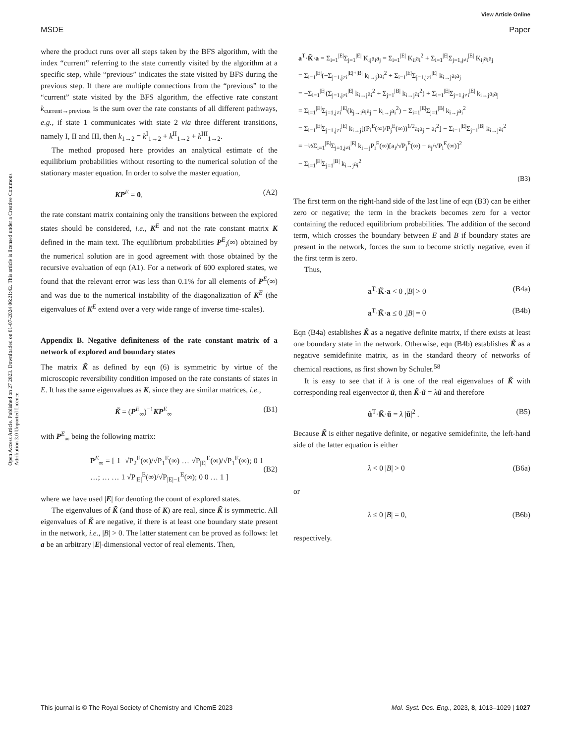View Article Online
MSDE Paper
Open Access Article. Published on 27 2023. Downloaded on 01-07-2024 06:21:42. This article is licensed under a Creative Commons Attribution 3.0 Unported Licence.
where the product runs over all steps taken by the BFS algorithm, with the index “current” referring to the state currently visited by the algorithm at a specific step, while “previous” indicates the state visited by BFS during the previous step. If there are multiple connections from the “previous” to the “current” state visited by the BFS algorithm, the effective rate constant k<sub>current→previous</sub> is the sum over the rate constants of all different pathways, e.g., if state 1 communicates with state 2 via three different transitions, namely I, II and III, then k<sub>1→2</sub> = k<sup>I</sup><sub>1→2</sub> + k<sup>II</sup><sub>1→2</sub> + k<sup>III</sup><sub>1→2</sub>.
The method proposed here provides an analytical estimate of the equilibrium probabilities without resorting to the numerical solution of the stationary master equation. In order to solve the master equation,
KP<sup>E</sup> = 0, (A2)
the rate constant matrix containing only the transitions between the explored states should be considered, i.e., K<sup>E</sup> and not the rate constant matrix K defined in the main text. The equilibrium probabilities P<sup>E</sup><sub>i</sub>(∞) obtained by the numerical solution are in good agreement with those obtained by the recursive evaluation of eqn (A1). For a network of 600 explored states, we found that the relevant error was less than 0.1% for all elements of P<sup>E</sup>(∞) and was due to the numerical instability of the diagonalization of K<sup>E</sup> (the eigenvalues of K<sup>E</sup> extend over a very wide range of inverse time-scales).
Appendix B. Negative definiteness of the rate constant matrix of a network of explored and boundary states
The matrix K̃ as defined by eqn (6) is symmetric by virtue of the microscopic reversibility condition imposed on the rate constants of states in E. It has the same eigenvalues as K, since they are similar matrices, i.e.,
K̃ = (P<sup>E</sup><sub>∞</sub>)<sup>−1</sup>KP<sup>E</sup><sub>∞</sub> (B1)
with P<sup>E</sup><sub>∞</sub> being the following matrix:
P<sup>E</sup><sub>∞</sub> = [ 1 √P<sub>2</sub><sup>E</sup>(∞)/√P<sub>1</sub><sup>E</sup>(∞) … √P<sub>|E|</sub><sup>E</sup>(∞)/√P<sub>1</sub><sup>E</sup>(∞); 0 1 …; … … 1 √P<sub>|E|</sub><sup>E</sup>(∞)/√P<sub>|E|−1</sub><sup>E</sup>(∞); 0 0 … 1 ] (B2)
where we have used |E| for denoting the count of explored states.
The eigenvalues of K̃ (and those of K) are real, since K̃ is symmetric. All eigenvalues of K̃ are negative, if there is at least one boundary state present in the network, i.e., |B| > 0. The latter statement can be proved as follows: let a be an arbitrary |E|-dimensional vector of real elements. Then,
a<sup>T</sup>·K̃·a = Σ<sub>i=1</sub><sup>|E|</sup>Σ<sub>j=1</sub><sup>|E|</sup> K<sub>ij</sub>a<sub>i</sub>a<sub>j</sub> = Σ<sub>i=1</sub><sup>|E|</sup> K<sub>ii</sub>a<sub>i</sub><sup>2</sup> + Σ<sub>i=1</sub><sup>|E|</sup>Σ<sub>j=1,j≠i</sub><sup>|E|</sup> K<sub>ij</sub>a<sub>i</sub>a<sub>j</sub>
= Σ<sub>i=1</sub><sup>|E|</sup>(−Σ<sub>j=1,j≠i</sub><sup>|E|+|B|</sup> k<sub>i→j</sub>)a<sub>i</sub><sup>2</sup> + Σ<sub>i=1</sub><sup>|E|</sup>Σ<sub>j=1,j≠i</sub><sup>|E|</sup> k<sub>i→j</sub>a<sub>i</sub>a<sub>j</sub>
= −Σ<sub>i=1</sub><sup>|E|</sup>(Σ<sub>j=1,j≠i</sub><sup>|E|</sup> k<sub>i→j</sub>a<sub>i</sub><sup>2</sup> + Σ<sub>j=1</sub><sup>|B|</sup> k<sub>i→j</sub>a<sub>i</sub><sup>2</sup>) + Σ<sub>i=1</sub><sup>|E|</sup>Σ<sub>j=1,j≠i</sub><sup>|E|</sup> k<sub>i→j</sub>a<sub>i</sub>a<sub>j</sub>
= Σ<sub>i=1</sub><sup>|E|</sup>Σ<sub>j=1,j≠i</sub><sup>|E|</sup>(k<sub>j→i</sub>a<sub>i</sub>a<sub>j</sub> − k<sub>i→j</sub>a<sub>i</sub><sup>2</sup>) − Σ<sub>i=1</sub><sup>|E|</sup>Σ<sub>j=1</sub><sup>|B|</sup> k<sub>i→j</sub>a<sub>i</sub><sup>2</sup>
= Σ<sub>i=1</sub><sup>|E|</sup>Σ<sub>j=1,j≠i</sub><sup>|E|</sup> k<sub>i→j</sub>[(P<sub>i</sub><sup>E</sup>(∞)/P<sub>j</sub><sup>E</sup>(∞))<sup>1/2</sup>a<sub>i</sub>a<sub>j</sub> − a<sub>i</sub><sup>2</sup>] − Σ<sub>i=1</sub><sup>|E|</sup>Σ<sub>j=1</sub><sup>|B|</sup> k<sub>i→j</sub>a<sub>i</sub><sup>2</sup>
= −½Σ<sub>i=1</sub><sup>|E|</sup>Σ<sub>j=1,j≠i</sub><sup>|E|</sup> k<sub>i→j</sub>P<sub>i</sub><sup>E</sup>(∞)[a<sub>i</sub>/√P<sub>j</sub><sup>E</sup>(∞) − a<sub>j</sub>/√P<sub>i</sub><sup>E</sup>(∞)]<sup>2</sup>
− Σ<sub>i=1</sub><sup>|E|</sup>Σ<sub>j=1</sub><sup>|B|</sup> k<sub>i→j</sub>a<sub>i</sub><sup>2</sup>
(B3)
The first term on the right-hand side of the last line of eqn (B3) can be either zero or negative; the term in the brackets becomes zero for a vector containing the reduced equilibrium probabilities. The addition of the second term, which crosses the boundary between E and B if boundary states are present in the network, forces the sum to become strictly negative, even if the first term is zero.
Thus,
a<sup>T</sup>·K̃·a < 0 ,|B| > 0 (B4a)
a<sup>T</sup>·K̃·a ≤ 0 ,|B| = 0 (B4b)
Eqn (B4a) establishes K̃ as a negative definite matrix, if there exists at least one boundary state in the network. Otherwise, eqn (B4b) establishes K̃ as a negative semidefinite matrix, as in the standard theory of networks of chemical reactions, as first shown by Schuler.<sup>58</sup>
It is easy to see that if λ is one of the real eigenvalues of K̃ with corresponding real eigenvector ũ, then K̃·ũ = λũ and therefore
ũ<sup>T</sup>·K̃·ũ = λ |ũ|<sup>2</sup> . (B5)
Because K̃ is either negative definite, or negative semidefinite, the left-hand side of the latter equation is either
λ < 0 |B| > 0 (B6a)
or
λ ≤ 0 |B| = 0, (B6b)
respectively.
This journal is © The Royal Society of Chemistry and IChemE 2023 Mol. Syst. Des. Eng., 2023, 8, 1013–1029 | 1027